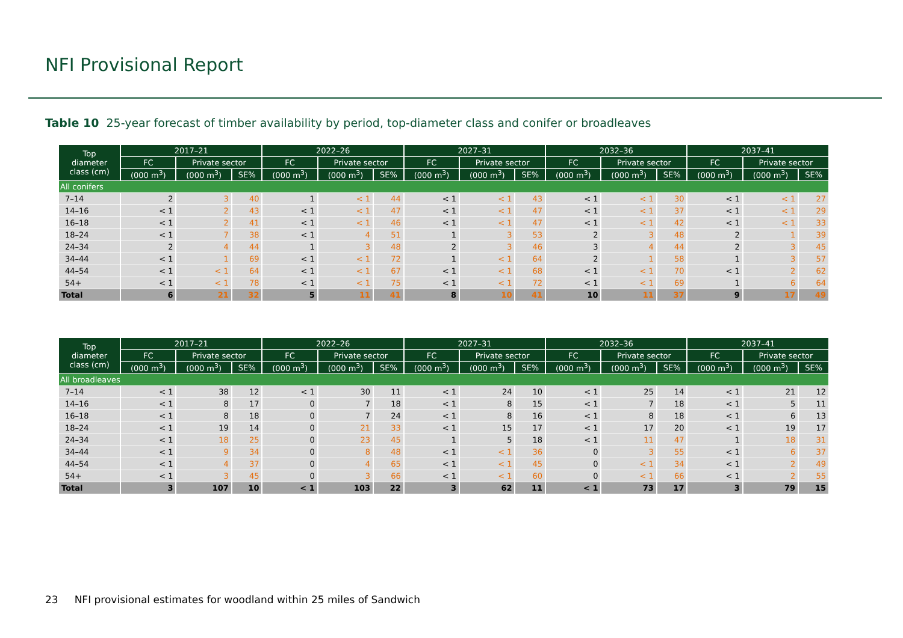NFI Provisional Report
Table 10 25-year forecast of timber availability by period, top-diameter class and conifer or broadleaves
| Top diameter class (cm) | 2017–21 | | | 2022–26 | | | 2027–31 | | | 2032–36 | | | 2037–41 | | |
| --- | --- | --- | --- | --- | --- | --- | --- | --- | --- | --- | --- | --- | --- | --- | --- |
| | FC | Private sector | | FC | Private sector | | FC | Private sector | | FC | Private sector | | FC | Private sector | |
| | (000 m<sup>3</sup>) | (000 m<sup>3</sup>) | SE% | (000 m<sup>3</sup>) | (000 m<sup>3</sup>) | SE% | (000 m<sup>3</sup>) | (000 m<sup>3</sup>) | SE% | (000 m<sup>3</sup>) | (000 m<sup>3</sup>) | SE% | (000 m<sup>3</sup>) | (000 m<sup>3</sup>) | SE% |
| All conifers | | | | | | | | | | | | | | | |
| 7–14 | 2 | 3 | 40 | 1 | < 1 | 44 | < 1 | < 1 | 43 | < 1 | < 1 | 30 | < 1 | < 1 | 27 |
| 14–16 | < 1 | 2 | 43 | < 1 | < 1 | 47 | < 1 | < 1 | 47 | < 1 | < 1 | 37 | < 1 | < 1 | 29 |
| 16–18 | < 1 | 2 | 41 | < 1 | < 1 | 46 | < 1 | < 1 | 47 | < 1 | < 1 | 42 | < 1 | < 1 | 33 |
| 18–24 | < 1 | 7 | 38 | < 1 | 4 | 51 | 1 | 3 | 53 | 2 | 3 | 48 | 2 | 1 | 39 |
| 24–34 | 2 | 4 | 44 | 1 | 3 | 48 | 2 | 3 | 46 | 3 | 4 | 44 | 2 | 3 | 45 |
| 34–44 | < 1 | 1 | 69 | < 1 | < 1 | 72 | 1 | < 1 | 64 | 2 | 1 | 58 | 1 | 3 | 57 |
| 44–54 | < 1 | < 1 | 64 | < 1 | < 1 | 67 | < 1 | < 1 | 68 | < 1 | < 1 | 70 | < 1 | 2 | 62 |
| 54+ | < 1 | < 1 | 78 | < 1 | < 1 | 75 | < 1 | < 1 | 72 | < 1 | < 1 | 69 | 1 | 6 | 64 |
| Total | 6 | 21 | 32 | 5 | 11 | 41 | 8 | 10 | 41 | 10 | 11 | 37 | 9 | 17 | 49 |
| Top diameter class (cm) | 2017–21 | | | 2022–26 | | | 2027–31 | | | 2032–36 | | | 2037–41 | | |
| --- | --- | --- | --- | --- | --- | --- | --- | --- | --- | --- | --- | --- | --- | --- | --- |
| | FC | Private sector | | FC | Private sector | | FC | Private sector | | FC | Private sector | | FC | Private sector | |
| | (000 m<sup>3</sup>) | (000 m<sup>3</sup>) | SE% | (000 m<sup>3</sup>) | (000 m<sup>3</sup>) | SE% | (000 m<sup>3</sup>) | (000 m<sup>3</sup>) | SE% | (000 m<sup>3</sup>) | (000 m<sup>3</sup>) | SE% | (000 m<sup>3</sup>) | (000 m<sup>3</sup>) | SE% |
| All broadleaves | | | | | | | | | | | | | | | |
| 7–14 | < 1 | 38 | 12 | < 1 | 30 | 11 | < 1 | 24 | 10 | < 1 | 25 | 14 | < 1 | 21 | 12 |
| 14–16 | < 1 | 8 | 17 | 0 | 7 | 18 | < 1 | 8 | 15 | < 1 | 7 | 18 | < 1 | 5 | 11 |
| 16–18 | < 1 | 8 | 18 | 0 | 7 | 24 | < 1 | 8 | 16 | < 1 | 8 | 18 | < 1 | 6 | 13 |
| 18–24 | < 1 | 19 | 14 | 0 | 21 | 33 | < 1 | 15 | 17 | < 1 | 17 | 20 | < 1 | 19 | 17 |
| 24–34 | < 1 | 18 | 25 | 0 | 23 | 45 | 1 | 5 | 18 | < 1 | 11 | 47 | 1 | 18 | 31 |
| 34–44 | < 1 | 9 | 34 | 0 | 8 | 48 | < 1 | < 1 | 36 | 0 | 3 | 55 | < 1 | 6 | 37 |
| 44–54 | < 1 | 4 | 37 | 0 | 4 | 65 | < 1 | < 1 | 45 | 0 | < 1 | 34 | < 1 | 2 | 49 |
| 54+ | < 1 | 3 | 45 | 0 | 3 | 66 | < 1 | < 1 | 60 | 0 | < 1 | 66 | < 1 | 2 | 55 |
| Total | 3 | 107 | 10 | < 1 | 103 | 22 | 3 | 62 | 11 | < 1 | 73 | 17 | 3 | 79 | 15 |
23 NFI provisional estimates for woodland within 25 miles of Sandwich